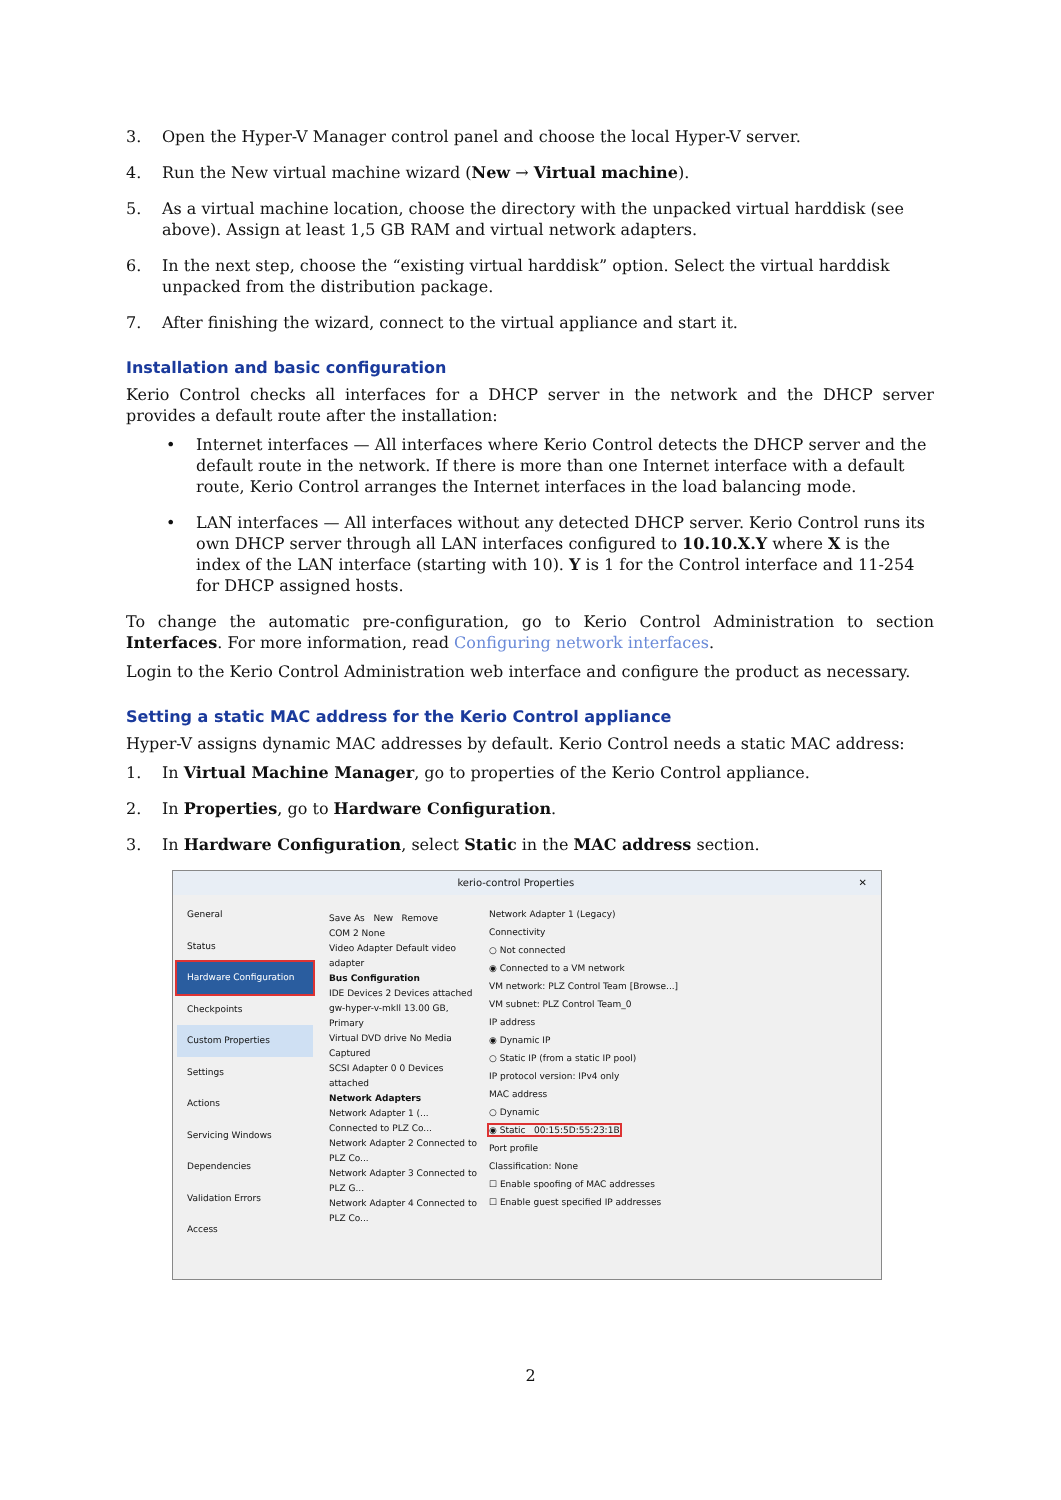3. Open the Hyper-V Manager control panel and choose the local Hyper-V server.
4. Run the New virtual machine wizard (New → Virtual machine).
5. As a virtual machine location, choose the directory with the unpacked virtual harddisk (see above). Assign at least 1,5 GB RAM and virtual network adapters.
6. In the next step, choose the “existing virtual harddisk” option. Select the virtual harddisk unpacked from the distribution package.
7. After finishing the wizard, connect to the virtual appliance and start it.
Installation and basic configuration
Kerio Control checks all interfaces for a DHCP server in the network and the DHCP server provides a default route after the installation:
• Internet interfaces — All interfaces where Kerio Control detects the DHCP server and the default route in the network. If there is more than one Internet interface with a default route, Kerio Control arranges the Internet interfaces in the load balancing mode.
• LAN interfaces — All interfaces without any detected DHCP server. Kerio Control runs its own DHCP server through all LAN interfaces configured to 10.10.X.Y where X is the index of the LAN interface (starting with 10). Y is 1 for the Control interface and 11-254 for DHCP assigned hosts.
To change the automatic pre-configuration, go to Kerio Control Administration to section Interfaces. For more information, read Configuring network interfaces.
Login to the Kerio Control Administration web interface and configure the product as necessary.
Setting a static MAC address for the Kerio Control appliance
Hyper-V assigns dynamic MAC addresses by default. Kerio Control needs a static MAC address:
1. In Virtual Machine Manager, go to properties of the Kerio Control appliance.
2. In Properties, go to Hardware Configuration.
3. In Hardware Configuration, select Static in the MAC address section.
kerio-control Properties ✕
General
Status
Hardware Configuration
Checkpoints
Custom Properties
Settings
Actions
Servicing Windows
Dependencies
Validation Errors
Access
Save As New Remove
COM 2 None
Video Adapter Default video adapter
Bus Configuration
IDE Devices 2 Devices attached
gw-hyper-v-mkll 13.00 GB, Primary
Virtual DVD drive No Media Captured
SCSI Adapter 0 0 Devices attached
Network Adapters
Network Adapter 1 (... Connected to PLZ Co...
Network Adapter 2 Connected to PLZ Co...
Network Adapter 3 Connected to PLZ G...
Network Adapter 4 Connected to PLZ Co...
Network Adapter 1 (Legacy)
Connectivity
○ Not connected
◉ Connected to a VM network
VM network: PLZ Control Team [Browse...]
VM subnet: PLZ Control Team_0
IP address
◉ Dynamic IP
○ Static IP (from a static IP pool)
IP protocol version: IPv4 only
MAC address
○ Dynamic
◉ Static 00:15:5D:55:23:1B
Port profile
Classification: None
☐ Enable spoofing of MAC addresses
☐ Enable guest specified IP addresses
2